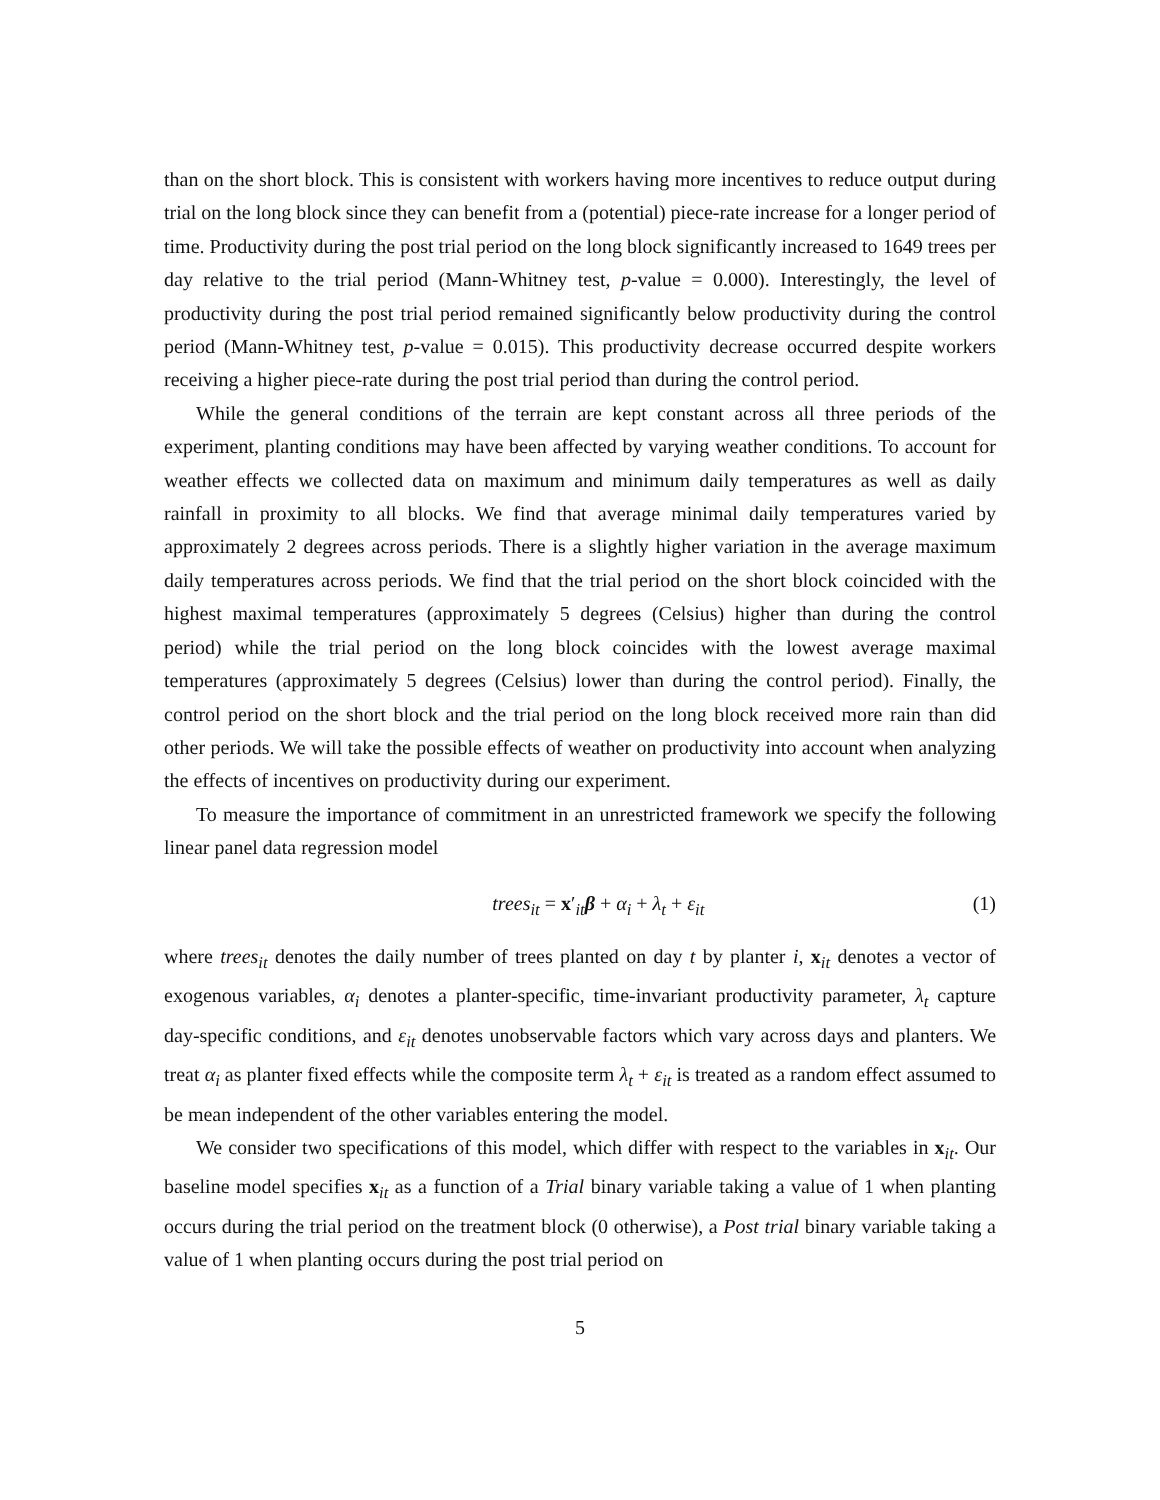than on the short block. This is consistent with workers having more incentives to reduce output during trial on the long block since they can benefit from a (potential) piece-rate increase for a longer period of time. Productivity during the post trial period on the long block significantly increased to 1649 trees per day relative to the trial period (Mann-Whitney test, p-value = 0.000). Interestingly, the level of productivity during the post trial period remained significantly below productivity during the control period (Mann-Whitney test, p-value = 0.015). This productivity decrease occurred despite workers receiving a higher piece-rate during the post trial period than during the control period.
While the general conditions of the terrain are kept constant across all three periods of the experiment, planting conditions may have been affected by varying weather conditions. To account for weather effects we collected data on maximum and minimum daily temperatures as well as daily rainfall in proximity to all blocks. We find that average minimal daily temperatures varied by approximately 2 degrees across periods. There is a slightly higher variation in the average maximum daily temperatures across periods. We find that the trial period on the short block coincided with the highest maximal temperatures (approximately 5 degrees (Celsius) higher than during the control period) while the trial period on the long block coincides with the lowest average maximal temperatures (approximately 5 degrees (Celsius) lower than during the control period). Finally, the control period on the short block and the trial period on the long block received more rain than did other periods. We will take the possible effects of weather on productivity into account when analyzing the effects of incentives on productivity during our experiment.
To measure the importance of commitment in an unrestricted framework we specify the following linear panel data regression model
trees<sub>it</sub> = x′<sub>it</sub>β + α<sub>i</sub> + λ<sub>t</sub> + ε<sub>it</sub> (1)
where trees<sub>it</sub> denotes the daily number of trees planted on day t by planter i, x<sub>it</sub> denotes a vector of exogenous variables, α<sub>i</sub> denotes a planter-specific, time-invariant productivity parameter, λ<sub>t</sub> capture day-specific conditions, and ε<sub>it</sub> denotes unobservable factors which vary across days and planters. We treat α<sub>i</sub> as planter fixed effects while the composite term λ<sub>t</sub> + ε<sub>it</sub> is treated as a random effect assumed to be mean independent of the other variables entering the model.
We consider two specifications of this model, which differ with respect to the variables in x<sub>it</sub>. Our baseline model specifies x<sub>it</sub> as a function of a Trial binary variable taking a value of 1 when planting occurs during the trial period on the treatment block (0 otherwise), a Post trial binary variable taking a value of 1 when planting occurs during the post trial period on
5